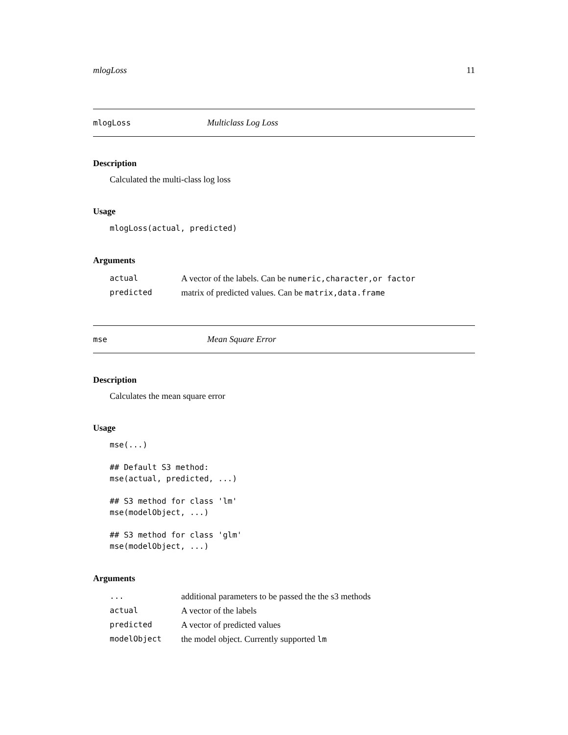mlogLoss 11
mlogLoss Multiclass Log Loss
Description
Calculated the multi-class log loss
Usage
mlogLoss(actual, predicted)
Arguments
| actual | A vector of the labels. Can be numeric,character,or factor |
| predicted | matrix of predicted values. Can be matrix,data.frame |
mse Mean Square Error
Description
Calculates the mean square error
Usage
mse(...)

## Default S3 method:
mse(actual, predicted, ...)

## S3 method for class 'lm'
mse(modelObject, ...)

## S3 method for class 'glm'
mse(modelObject, ...)
Arguments
| ... | additional parameters to be passed the the s3 methods |
| actual | A vector of the labels |
| predicted | A vector of predicted values |
| modelObject | the model object. Currently supported lm |